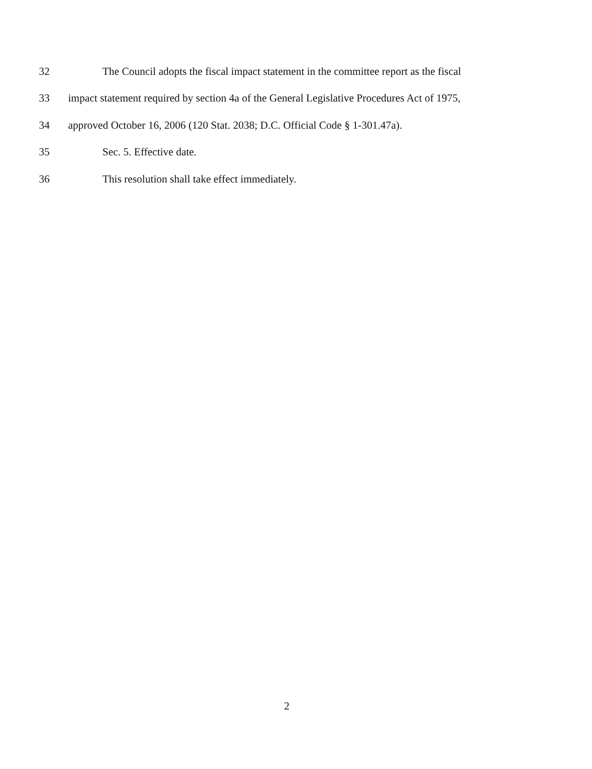32 The Council adopts the fiscal impact statement in the committee report as the fiscal
33 impact statement required by section 4a of the General Legislative Procedures Act of 1975,
34 approved October 16, 2006 (120 Stat. 2038; D.C. Official Code § 1-301.47a).
35 Sec. 5. Effective date.
36 This resolution shall take effect immediately.
2